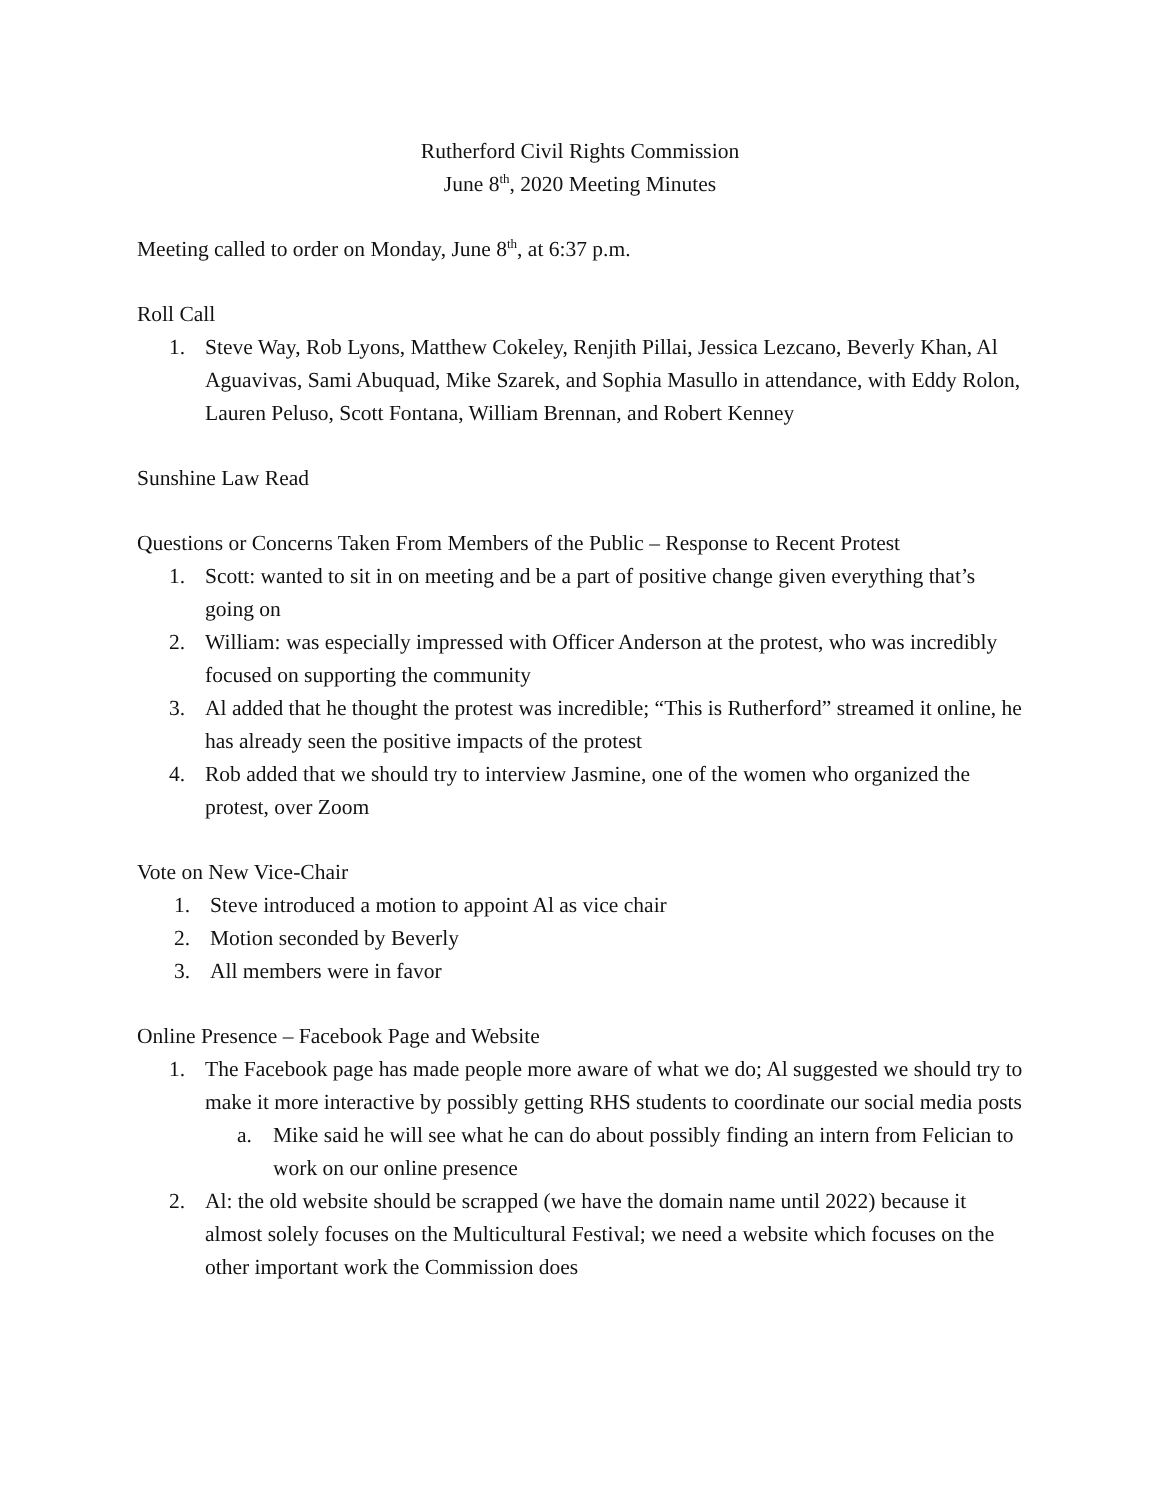Rutherford Civil Rights Commission
June 8<sup>th</sup>, 2020 Meeting Minutes
Meeting called to order on Monday, June 8<sup>th</sup>, at 6:37 p.m.
Roll Call
1. Steve Way, Rob Lyons, Matthew Cokeley, Renjith Pillai, Jessica Lezcano, Beverly Khan, Al Aguavivas, Sami Abuquad, Mike Szarek, and Sophia Masullo in attendance, with Eddy Rolon, Lauren Peluso, Scott Fontana, William Brennan, and Robert Kenney
Sunshine Law Read
Questions or Concerns Taken From Members of the Public – Response to Recent Protest
1. Scott: wanted to sit in on meeting and be a part of positive change given everything that’s going on
2. William: was especially impressed with Officer Anderson at the protest, who was incredibly focused on supporting the community
3. Al added that he thought the protest was incredible; “This is Rutherford” streamed it online, he has already seen the positive impacts of the protest
4. Rob added that we should try to interview Jasmine, one of the women who organized the protest, over Zoom
Vote on New Vice-Chair
1. Steve introduced a motion to appoint Al as vice chair
2. Motion seconded by Beverly
3. All members were in favor
Online Presence – Facebook Page and Website
1. The Facebook page has made people more aware of what we do; Al suggested we should try to make it more interactive by possibly getting RHS students to coordinate our social media posts
a. Mike said he will see what he can do about possibly finding an intern from Felician to work on our online presence
2. Al: the old website should be scrapped (we have the domain name until 2022) because it almost solely focuses on the Multicultural Festival; we need a website which focuses on the other important work the Commission does